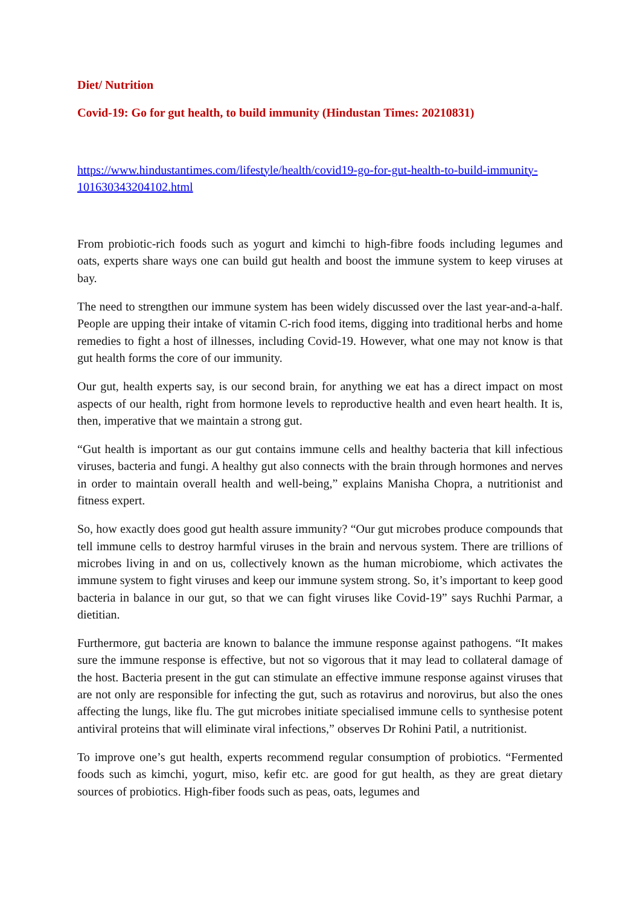Diet/ Nutrition
Covid-19: Go for gut health, to build immunity (Hindustan Times: 20210831)
https://www.hindustantimes.com/lifestyle/health/covid19-go-for-gut-health-to-build-immunity-101630343204102.html
From probiotic-rich foods such as yogurt and kimchi to high-fibre foods including legumes and oats, experts share ways one can build gut health and boost the immune system to keep viruses at bay.
The need to strengthen our immune system has been widely discussed over the last year-and-a-half. People are upping their intake of vitamin C-rich food items, digging into traditional herbs and home remedies to fight a host of illnesses, including Covid-19. However, what one may not know is that gut health forms the core of our immunity.
Our gut, health experts say, is our second brain, for anything we eat has a direct impact on most aspects of our health, right from hormone levels to reproductive health and even heart health. It is, then, imperative that we maintain a strong gut.
“Gut health is important as our gut contains immune cells and healthy bacteria that kill infectious viruses, bacteria and fungi. A healthy gut also connects with the brain through hormones and nerves in order to maintain overall health and well-being,” explains Manisha Chopra, a nutritionist and fitness expert.
So, how exactly does good gut health assure immunity? “Our gut microbes produce compounds that tell immune cells to destroy harmful viruses in the brain and nervous system. There are trillions of microbes living in and on us, collectively known as the human microbiome, which activates the immune system to fight viruses and keep our immune system strong. So, it’s important to keep good bacteria in balance in our gut, so that we can fight viruses like Covid-19” says Ruchhi Parmar, a dietitian.
Furthermore, gut bacteria are known to balance the immune response against pathogens. “It makes sure the immune response is effective, but not so vigorous that it may lead to collateral damage of the host. Bacteria present in the gut can stimulate an effective immune response against viruses that are not only are responsible for infecting the gut, such as rotavirus and norovirus, but also the ones affecting the lungs, like flu. The gut microbes initiate specialised immune cells to synthesise potent antiviral proteins that will eliminate viral infections,” observes Dr Rohini Patil, a nutritionist.
To improve one’s gut health, experts recommend regular consumption of probiotics. “Fermented foods such as kimchi, yogurt, miso, kefir etc. are good for gut health, as they are great dietary sources of probiotics. High-fiber foods such as peas, oats, legumes and